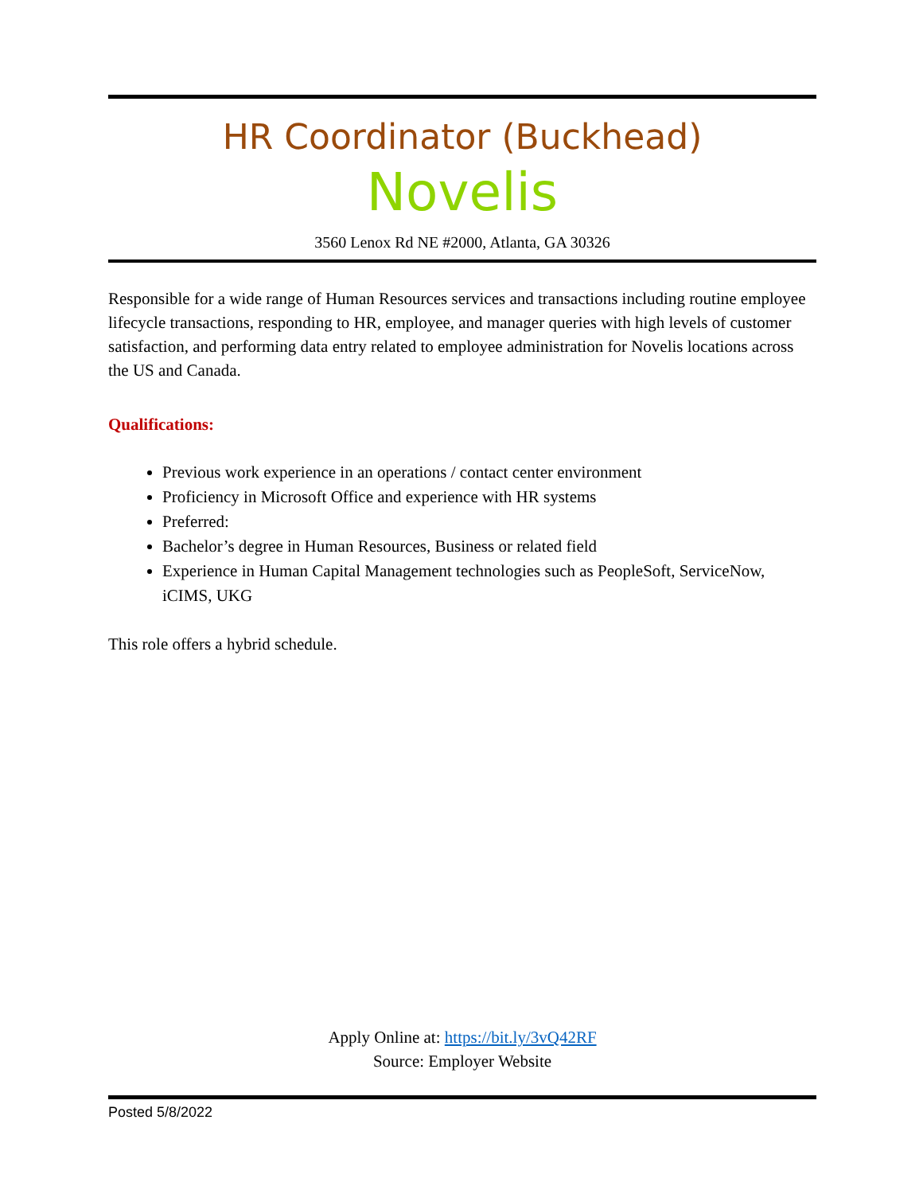HR Coordinator (Buckhead)
Novelis
3560 Lenox Rd NE #2000, Atlanta, GA 30326
Responsible for a wide range of Human Resources services and transactions including routine employee lifecycle transactions, responding to HR, employee, and manager queries with high levels of customer satisfaction, and performing data entry related to employee administration for Novelis locations across the US and Canada.
Qualifications:
Previous work experience in an operations / contact center environment
Proficiency in Microsoft Office and experience with HR systems
Preferred:
Bachelor’s degree in Human Resources, Business or related field
Experience in Human Capital Management technologies such as PeopleSoft, ServiceNow, iCIMS, UKG
This role offers a hybrid schedule.
Apply Online at: https://bit.ly/3vQ42RF
Source: Employer Website
Posted 5/8/2022